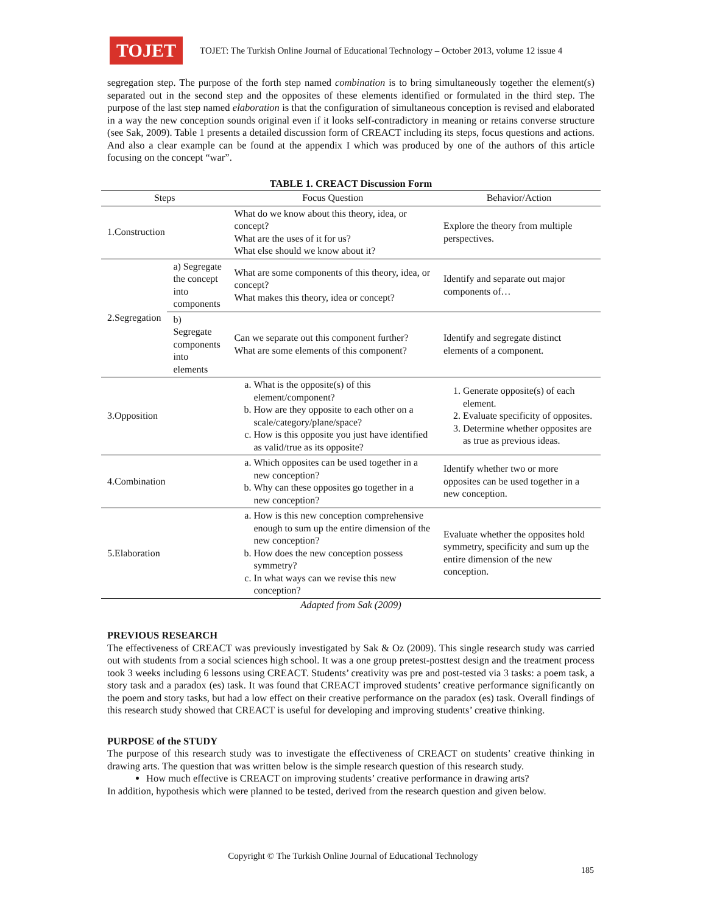TOJET
TOJET: The Turkish Online Journal of Educational Technology – October 2013, volume 12 issue 4
segregation step. The purpose of the forth step named combination is to bring simultaneously together the element(s) separated out in the second step and the opposites of these elements identified or formulated in the third step. The purpose of the last step named elaboration is that the configuration of simultaneous conception is revised and elaborated in a way the new conception sounds original even if it looks self-contradictory in meaning or retains converse structure (see Sak, 2009). Table 1 presents a detailed discussion form of CREACT including its steps, focus questions and actions. And also a clear example can be found at the appendix I which was produced by one of the authors of this article focusing on the concept “war”.
TABLE 1. CREACT Discussion Form
| Steps | | Focus Question | Behavior/Action |
| --- | --- | --- | --- |
| 1.Construction | | What do we know about this theory, idea, or concept? What are the uses of it for us? What else should we know about it? | Explore the theory from multiple perspectives. |
| 2.Segregation | a) Segregate the concept into components | What are some components of this theory, idea, or concept? What makes this theory, idea or concept? | Identify and separate out major components of… |
| | b) Segregate components into elements | Can we separate out this component further? What are some elements of this component? | Identify and segregate distinct elements of a component. |
| 3.Opposition | | a. What is the opposite(s) of this element/component? b. How are they opposite to each other on a scale/category/plane/space? c. How is this opposite you just have identified as valid/true as its opposite? | 1. Generate opposite(s) of each element. 2. Evaluate specificity of opposites. 3. Determine whether opposites are as true as previous ideas. |
| 4.Combination | | a. Which opposites can be used together in a new conception? b. Why can these opposites go together in a new conception? | Identify whether two or more opposites can be used together in a new conception. |
| 5.Elaboration | | a. How is this new conception comprehensive enough to sum up the entire dimension of the new conception? b. How does the new conception possess symmetry? c. In what ways can we revise this new conception? | Evaluate whether the opposites hold symmetry, specificity and sum up the entire dimension of the new conception. |
Adapted from Sak (2009)
PREVIOUS RESEARCH
The effectiveness of CREACT was previously investigated by Sak & Oz (2009). This single research study was carried out with students from a social sciences high school. It was a one group pretest-posttest design and the treatment process took 3 weeks including 6 lessons using CREACT. Students’ creativity was pre and post-tested via 3 tasks: a poem task, a story task and a paradox (es) task. It was found that CREACT improved students’ creative performance significantly on the poem and story tasks, but had a low effect on their creative performance on the paradox (es) task. Overall findings of this research study showed that CREACT is useful for developing and improving students’ creative thinking.
PURPOSE of the STUDY
The purpose of this research study was to investigate the effectiveness of CREACT on students’ creative thinking in drawing arts. The question that was written below is the simple research question of this research study.
How much effective is CREACT on improving students’ creative performance in drawing arts?
In addition, hypothesis which were planned to be tested, derived from the research question and given below.
Copyright © The Turkish Online Journal of Educational Technology
185